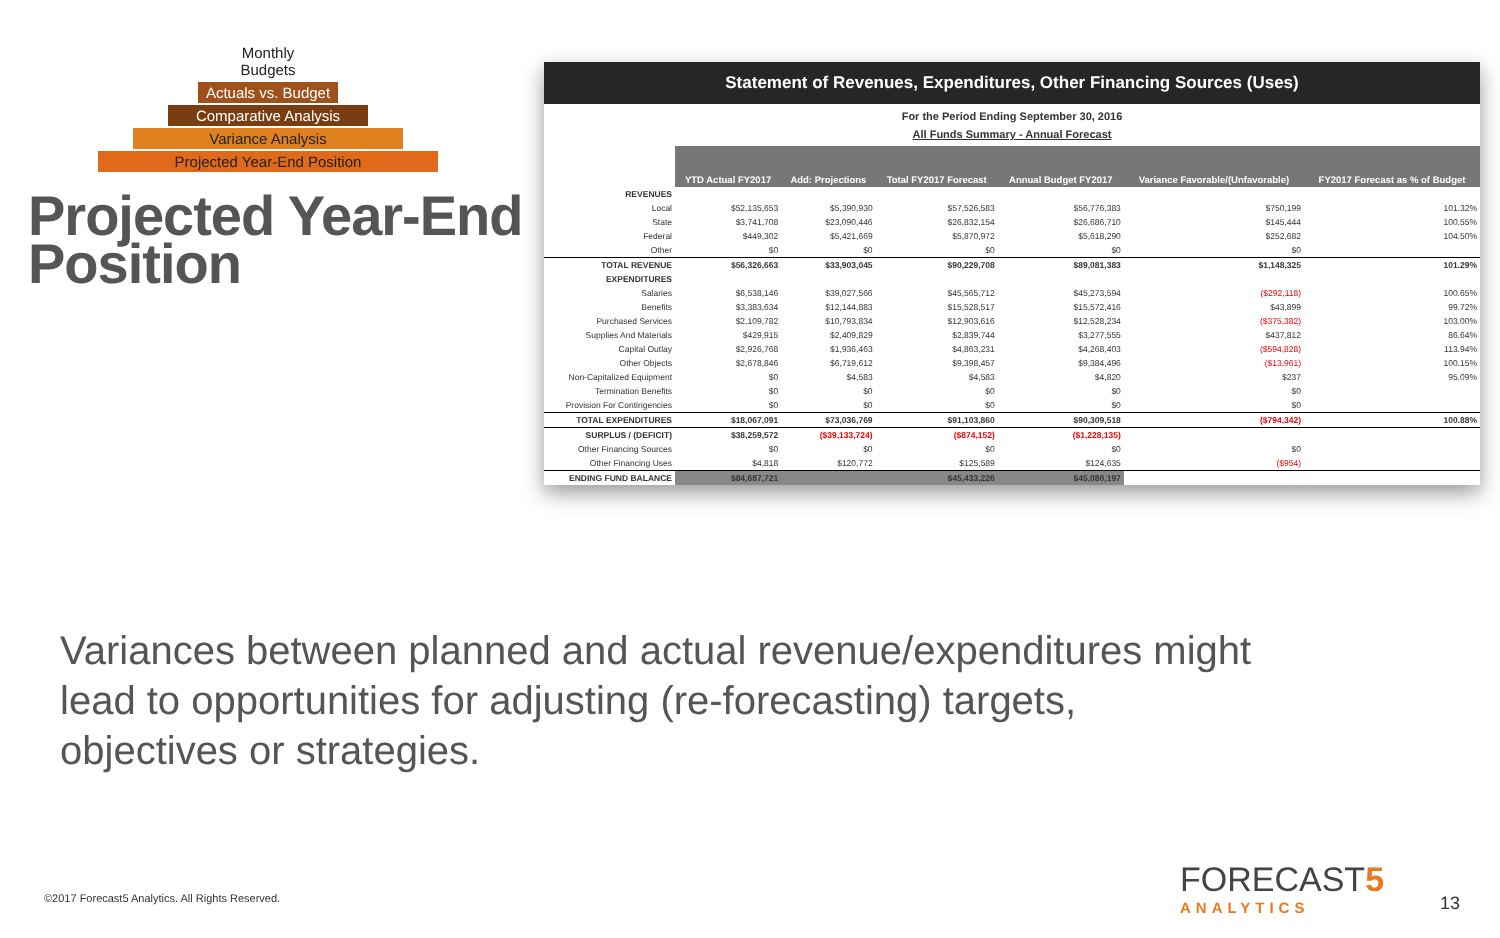Monthly Budgets
Actuals vs. Budget
Comparative Analysis
Variance Analysis
Projected Year-End Position
Projected Year-End Position
Statement of Revenues, Expenditures, Other Financing Sources (Uses)
For the Period Ending September 30, 2016
All Funds Summary - Annual Forecast
| | YTD Actual FY2017 | Add: Projections | Total FY2017 Forecast | Annual Budget FY2017 | Variance Favorable/(Unfavorable) | FY2017 Forecast as % of Budget |
| REVENUES | | | | | | |
| Local | $52,135,653 | $5,390,930 | $57,526,583 | $56,776,383 | $750,199 | 101.32% |
| State | $3,741,708 | $23,090,446 | $26,832,154 | $26,686,710 | $145,444 | 100.55% |
| Federal | $449,302 | $5,421,669 | $5,870,972 | $5,618,290 | $252,682 | 104.50% |
| Other | $0 | $0 | $0 | $0 | $0 | |
| TOTAL REVENUE | $56,326,663 | $33,903,045 | $90,229,708 | $89,081,383 | $1,148,325 | 101.29% |
| EXPENDITURES | | | | | | |
| Salaries | $6,538,146 | $39,027,566 | $45,565,712 | $45,273,594 | ($292,118) | 100.65% |
| Benefits | $3,383,634 | $12,144,883 | $15,528,517 | $15,572,416 | $43,899 | 99.72% |
| Purchased Services | $2,109,782 | $10,793,834 | $12,903,616 | $12,528,234 | ($375,382) | 103.00% |
| Supplies And Materials | $429,915 | $2,409,829 | $2,839,744 | $3,277,555 | $437,812 | 86.64% |
| Capital Outlay | $2,926,768 | $1,936,463 | $4,863,231 | $4,268,403 | ($594,828) | 113.94% |
| Other Objects | $2,678,846 | $6,719,612 | $9,398,457 | $9,384,496 | ($13,961) | 100.15% |
| Non-Capitalized Equipment | $0 | $4,583 | $4,583 | $4,820 | $237 | 95.09% |
| Termination Benefits | $0 | $0 | $0 | $0 | $0 | |
| Provision For Contingencies | $0 | $0 | $0 | $0 | $0 | |
| TOTAL EXPENDITURES | $18,067,091 | $73,036,769 | $91,103,860 | $90,309,518 | ($794,342) | 100.88% |
| SURPLUS / (DEFICIT) | $38,259,572 | ($39,133,724) | ($874,152) | ($1,228,135) | | |
| Other Financing Sources | $0 | $0 | $0 | $0 | $0 | |
| Other Financing Uses | $4,818 | $120,772 | $125,589 | $124,635 | ($954) | |
| ENDING FUND BALANCE | $84,687,721 | | $45,433,226 | $45,080,197 | | |
Variances between planned and actual revenue/expenditures might lead to opportunities for adjusting (re-forecasting) targets, objectives or strategies.
©2017 Forecast5 Analytics. All Rights Reserved.
FORECAST5
ANALYTICS
13